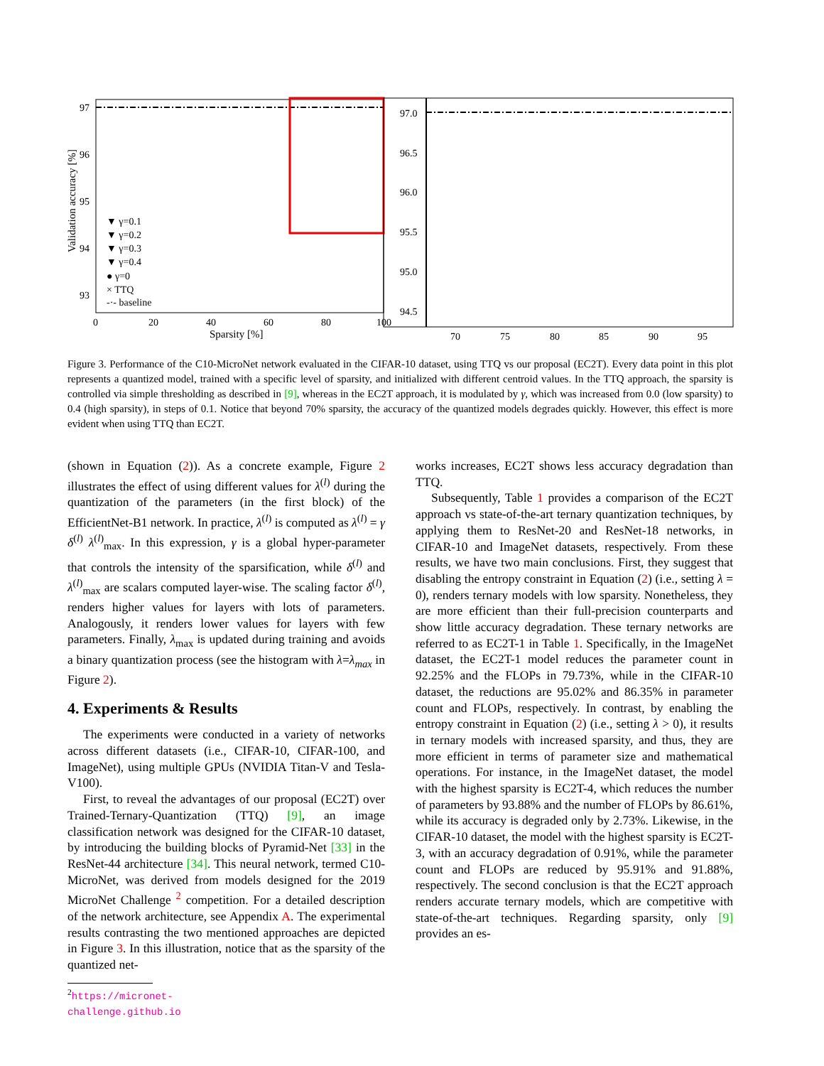97
96
95
94
93
0
20
40
60
80
100
Sparsity [%]
Validation accuracy [%]
▼ γ=0.1
▼ γ=0.2
▼ γ=0.3
▼ γ=0.4
● γ=0
× TTQ
-·- baseline
97.0
96.5
96.0
95.5
95.0
94.5
70
75
80
85
90
95
Figure 3. Performance of the C10-MicroNet network evaluated in the CIFAR-10 dataset, using TTQ vs our proposal (EC2T). Every data point in this plot represents a quantized model, trained with a specific level of sparsity, and initialized with different centroid values. In the TTQ approach, the sparsity is controlled via simple thresholding as described in [9], whereas in the EC2T approach, it is modulated by γ, which was increased from 0.0 (low sparsity) to 0.4 (high sparsity), in steps of 0.1. Notice that beyond 70% sparsity, the accuracy of the quantized models degrades quickly. However, this effect is more evident when using TTQ than EC2T.
(shown in Equation (2)). As a concrete example, Figure 2 illustrates the effect of using different values for λ<sup>(l)</sup> during the quantization of the parameters (in the first block) of the EfficientNet-B1 network. In practice, λ<sup>(l)</sup> is computed as λ<sup>(l)</sup> = γ δ<sup>(l)</sup> λ<sup>(l)</sup><sub>max</sub>. In this expression, γ is a global hyper-parameter that controls the intensity of the sparsification, while δ<sup>(l)</sup> and λ<sup>(l)</sup><sub>max</sub> are scalars computed layer-wise. The scaling factor δ<sup>(l)</sup>, renders higher values for layers with lots of parameters. Analogously, it renders lower values for layers with few parameters. Finally, λ<sub>max</sub> is updated during training and avoids a binary quantization process (see the histogram with λ=λ<sub>max</sub> in Figure 2).
4. Experiments & Results
The experiments were conducted in a variety of networks across different datasets (i.e., CIFAR-10, CIFAR-100, and ImageNet), using multiple GPUs (NVIDIA Titan-V and Tesla-V100).
First, to reveal the advantages of our proposal (EC2T) over Trained-Ternary-Quantization (TTQ) [9], an image classification network was designed for the CIFAR-10 dataset, by introducing the building blocks of Pyramid-Net [33] in the ResNet-44 architecture [34]. This neural network, termed C10-MicroNet, was derived from models designed for the 2019 MicroNet Challenge <sup>2</sup> competition. For a detailed description of the network architecture, see Appendix A. The experimental results contrasting the two mentioned approaches are depicted in Figure 3. In this illustration, notice that as the sparsity of the quantized net-
<sup>2</sup> https://micronet-challenge.github.io
works increases, EC2T shows less accuracy degradation than TTQ.
Subsequently, Table 1 provides a comparison of the EC2T approach vs state-of-the-art ternary quantization techniques, by applying them to ResNet-20 and ResNet-18 networks, in CIFAR-10 and ImageNet datasets, respectively. From these results, we have two main conclusions. First, they suggest that disabling the entropy constraint in Equation (2) (i.e., setting λ = 0), renders ternary models with low sparsity. Nonetheless, they are more efficient than their full-precision counterparts and show little accuracy degradation. These ternary networks are referred to as EC2T-1 in Table 1. Specifically, in the ImageNet dataset, the EC2T-1 model reduces the parameter count in 92.25% and the FLOPs in 79.73%, while in the CIFAR-10 dataset, the reductions are 95.02% and 86.35% in parameter count and FLOPs, respectively. In contrast, by enabling the entropy constraint in Equation (2) (i.e., setting λ > 0), it results in ternary models with increased sparsity, and thus, they are more efficient in terms of parameter size and mathematical operations. For instance, in the ImageNet dataset, the model with the highest sparsity is EC2T-4, which reduces the number of parameters by 93.88% and the number of FLOPs by 86.61%, while its accuracy is degraded only by 2.73%. Likewise, in the CIFAR-10 dataset, the model with the highest sparsity is EC2T-3, with an accuracy degradation of 0.91%, while the parameter count and FLOPs are reduced by 95.91% and 91.88%, respectively. The second conclusion is that the EC2T approach renders accurate ternary models, which are competitive with state-of-the-art techniques. Regarding sparsity, only [9] provides an es-